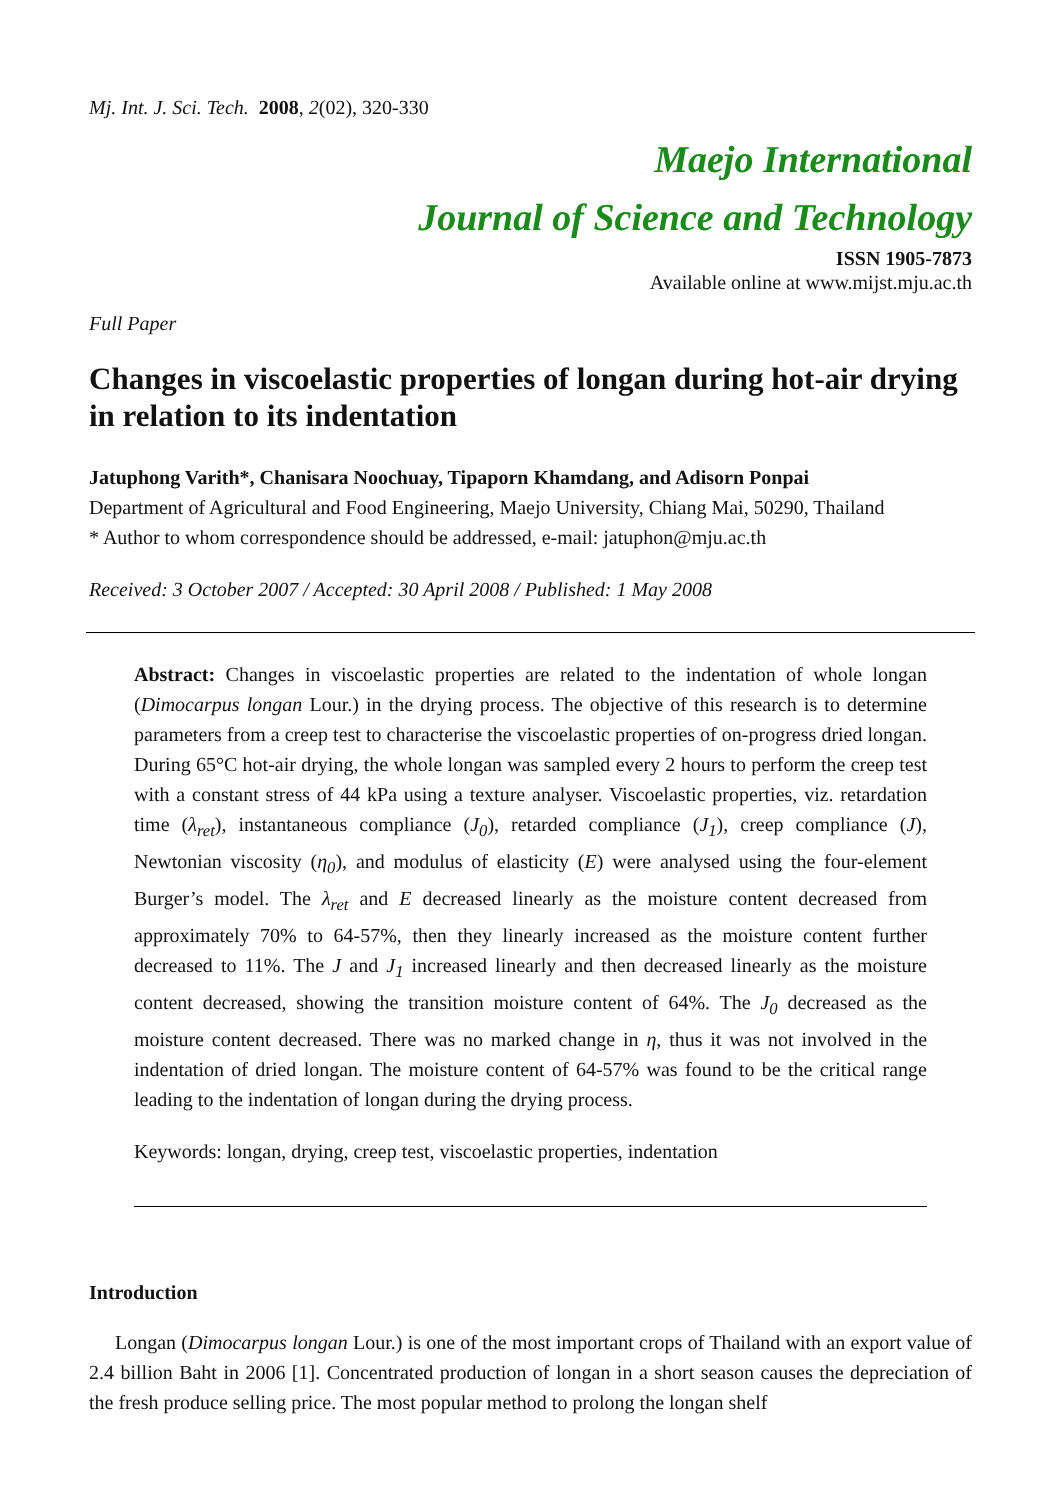Mj. Int. J. Sci. Tech. 2008, 2(02), 320-330
Maejo International
Journal of Science and Technology
ISSN 1905-7873
Available online at www.mijst.mju.ac.th
Full Paper
Changes in viscoelastic properties of longan during hot-air drying in relation to its indentation
Jatuphong Varith*, Chanisara Noochuay, Tipaporn Khamdang, and Adisorn Ponpai
Department of Agricultural and Food Engineering, Maejo University, Chiang Mai, 50290, Thailand
* Author to whom correspondence should be addressed, e-mail: jatuphon@mju.ac.th
Received: 3 October 2007 / Accepted: 30 April 2008 / Published: 1 May 2008
Abstract: Changes in viscoelastic properties are related to the indentation of whole longan (Dimocarpus longan Lour.) in the drying process. The objective of this research is to determine parameters from a creep test to characterise the viscoelastic properties of on-progress dried longan. During 65°C hot-air drying, the whole longan was sampled every 2 hours to perform the creep test with a constant stress of 44 kPa using a texture analyser. Viscoelastic properties, viz. retardation time (λ<sub>ret</sub>), instantaneous compliance (J<sub>0</sub>), retarded compliance (J<sub>1</sub>), creep compliance (J), Newtonian viscosity (η<sub>0</sub>), and modulus of elasticity (E) were analysed using the four-element Burger’s model. The λ<sub>ret</sub> and E decreased linearly as the moisture content decreased from approximately 70% to 64-57%, then they linearly increased as the moisture content further decreased to 11%. The J and J<sub>1</sub> increased linearly and then decreased linearly as the moisture content decreased, showing the transition moisture content of 64%. The J<sub>0</sub> decreased as the moisture content decreased. There was no marked change in η, thus it was not involved in the indentation of dried longan. The moisture content of 64-57% was found to be the critical range leading to the indentation of longan during the drying process.
Keywords: longan, drying, creep test, viscoelastic properties, indentation
Introduction
Longan (Dimocarpus longan Lour.) is one of the most important crops of Thailand with an export value of 2.4 billion Baht in 2006 [1]. Concentrated production of longan in a short season causes the depreciation of the fresh produce selling price. The most popular method to prolong the longan shelf